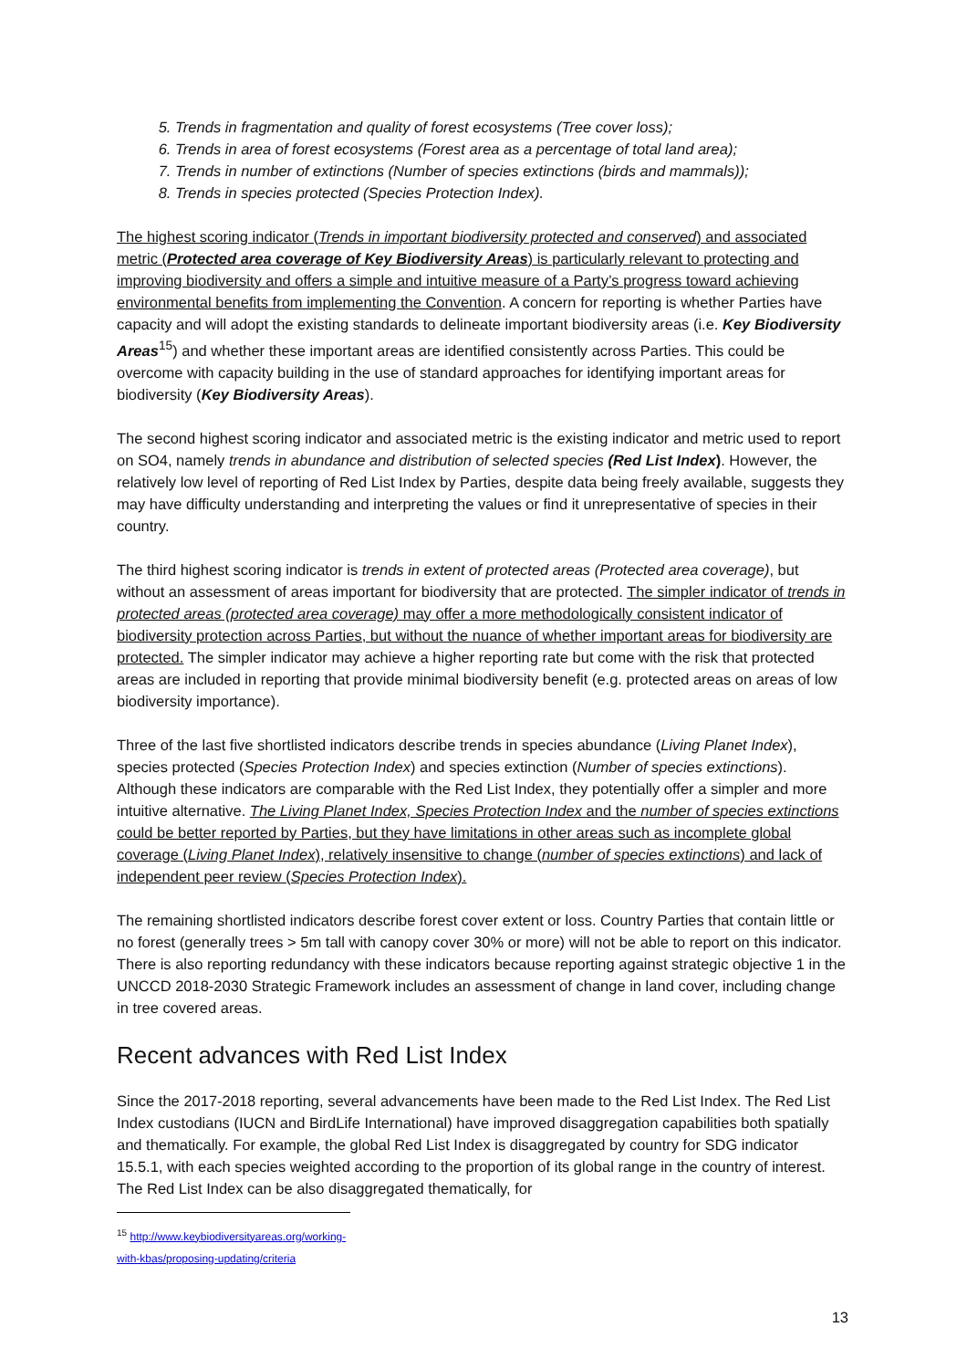5. Trends in fragmentation and quality of forest ecosystems (Tree cover loss);
6. Trends in area of forest ecosystems (Forest area as a percentage of total land area);
7. Trends in number of extinctions (Number of species extinctions (birds and mammals));
8. Trends in species protected (Species Protection Index).
The highest scoring indicator (Trends in important biodiversity protected and conserved) and associated metric (Protected area coverage of Key Biodiversity Areas) is particularly relevant to protecting and improving biodiversity and offers a simple and intuitive measure of a Party’s progress toward achieving environmental benefits from implementing the Convention. A concern for reporting is whether Parties have capacity and will adopt the existing standards to delineate important biodiversity areas (i.e. Key Biodiversity Areas<sup>15</sup>) and whether these important areas are identified consistently across Parties. This could be overcome with capacity building in the use of standard approaches for identifying important areas for biodiversity (Key Biodiversity Areas).
The second highest scoring indicator and associated metric is the existing indicator and metric used to report on SO4, namely trends in abundance and distribution of selected species (Red List Index). However, the relatively low level of reporting of Red List Index by Parties, despite data being freely available, suggests they may have difficulty understanding and interpreting the values or find it unrepresentative of species in their country.
The third highest scoring indicator is trends in extent of protected areas (Protected area coverage), but without an assessment of areas important for biodiversity that are protected. The simpler indicator of trends in protected areas (protected area coverage) may offer a more methodologically consistent indicator of biodiversity protection across Parties, but without the nuance of whether important areas for biodiversity are protected. The simpler indicator may achieve a higher reporting rate but come with the risk that protected areas are included in reporting that provide minimal biodiversity benefit (e.g. protected areas on areas of low biodiversity importance).
Three of the last five shortlisted indicators describe trends in species abundance (Living Planet Index), species protected (Species Protection Index) and species extinction (Number of species extinctions). Although these indicators are comparable with the Red List Index, they potentially offer a simpler and more intuitive alternative. The Living Planet Index, Species Protection Index and the number of species extinctions could be better reported by Parties, but they have limitations in other areas such as incomplete global coverage (Living Planet Index), relatively insensitive to change (number of species extinctions) and lack of independent peer review (Species Protection Index).
The remaining shortlisted indicators describe forest cover extent or loss. Country Parties that contain little or no forest (generally trees > 5m tall with canopy cover 30% or more) will not be able to report on this indicator. There is also reporting redundancy with these indicators because reporting against strategic objective 1 in the UNCCD 2018-2030 Strategic Framework includes an assessment of change in land cover, including change in tree covered areas.
Recent advances with Red List Index
Since the 2017-2018 reporting, several advancements have been made to the Red List Index. The Red List Index custodians (IUCN and BirdLife International) have improved disaggregation capabilities both spatially and thematically. For example, the global Red List Index is disaggregated by country for SDG indicator 15.5.1, with each species weighted according to the proportion of its global range in the country of interest. The Red List Index can be also disaggregated thematically, for
<sup>15</sup> http://www.keybiodiversityareas.org/working-with-kbas/proposing-updating/criteria
13